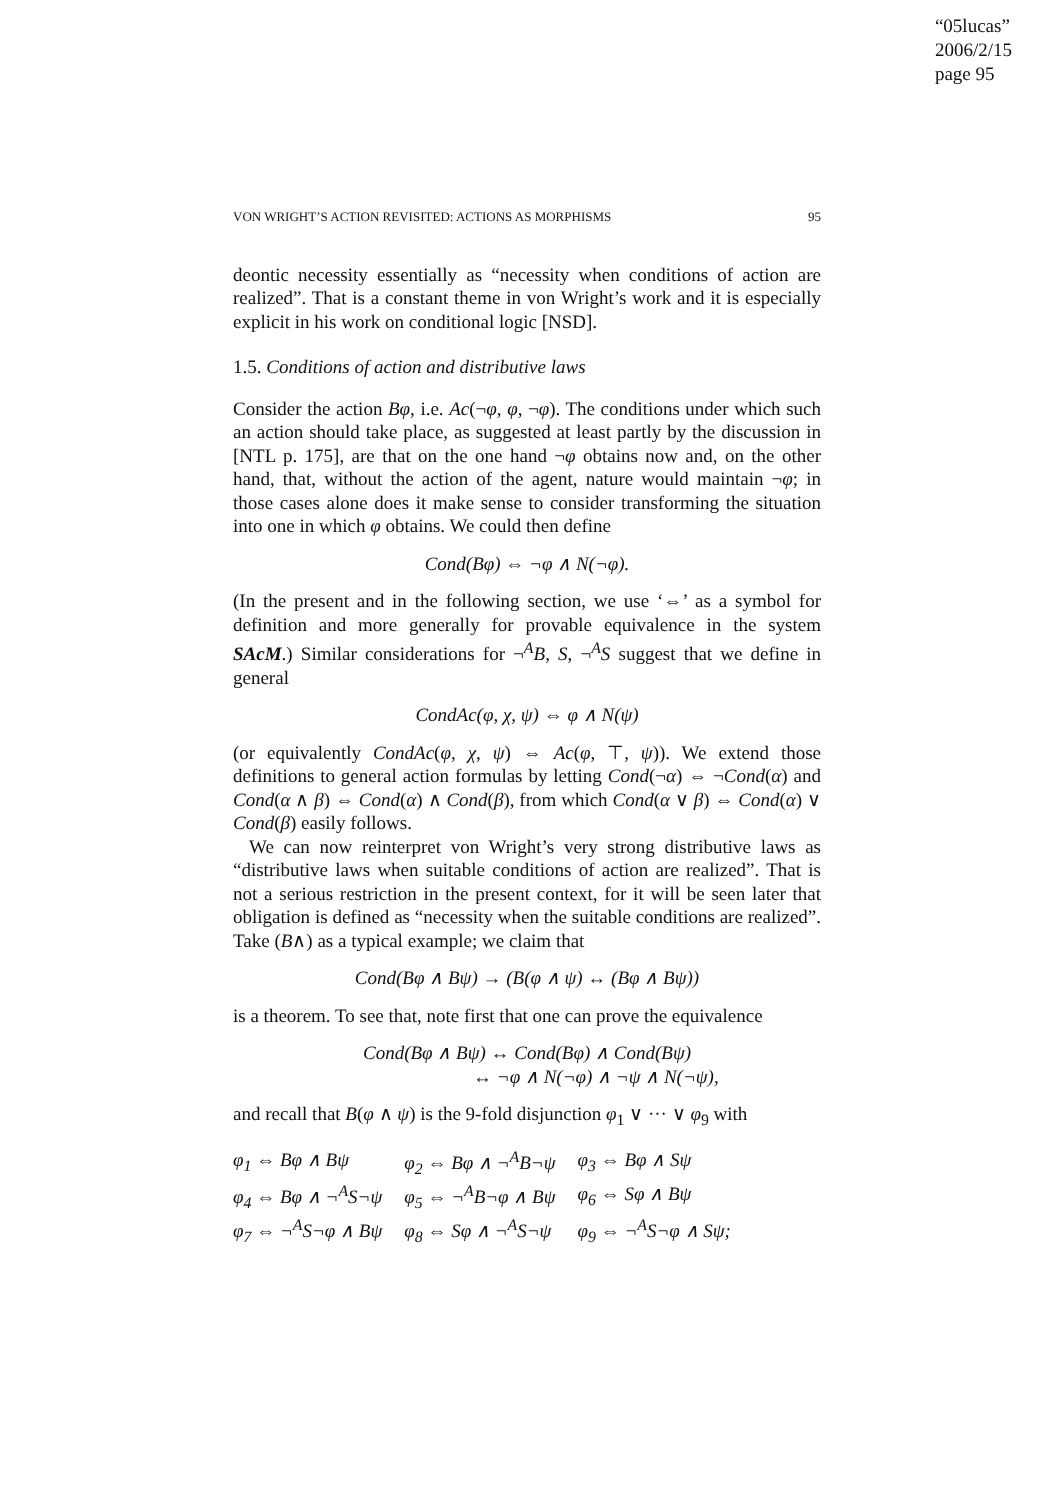“05lucas”
2006/2/15
page 95
VON WRIGHT’S ACTION REVISITED: ACTIONS AS MORPHISMS 95
deontic necessity essentially as “necessity when conditions of action are realized”. That is a constant theme in von Wright’s work and it is especially explicit in his work on conditional logic [NSD].
1.5. Conditions of action and distributive laws
Consider the action Bφ, i.e. Ac(¬φ, φ, ¬φ). The conditions under which such an action should take place, as suggested at least partly by the discussion in [NTL p. 175], are that on the one hand ¬φ obtains now and, on the other hand, that, without the action of the agent, nature would maintain ¬φ; in those cases alone does it make sense to consider transforming the situation into one in which φ obtains. We could then define
Cond(Bφ) ⇔ ¬φ ∧ N(¬φ).
(In the present and in the following section, we use ‘⇔’ as a symbol for definition and more generally for provable equivalence in the system SAcM.) Similar considerations for ¬<sup>A</sup>B, S, ¬<sup>A</sup>S suggest that we define in general
CondAc(φ, χ, ψ) ⇔ φ ∧ N(ψ)
(or equivalently CondAc(φ, χ, ψ) ⇔ Ac(φ, ⊤, ψ)). We extend those definitions to general action formulas by letting Cond(¬α) ⇔ ¬Cond(α) and Cond(α ∧ β) ⇔ Cond(α) ∧ Cond(β), from which Cond(α ∨ β) ⇔ Cond(α) ∨ Cond(β) easily follows.
We can now reinterpret von Wright’s very strong distributive laws as “distributive laws when suitable conditions of action are realized”. That is not a serious restriction in the present context, for it will be seen later that obligation is defined as “necessity when the suitable conditions are realized”. Take (B∧) as a typical example; we claim that
Cond(Bφ ∧ Bψ) → (B(φ ∧ ψ) ↔ (Bφ ∧ Bψ))
is a theorem. To see that, note first that one can prove the equivalence
Cond(Bφ ∧ Bψ) ↔ Cond(Bφ) ∧ Cond(Bψ)
↔ ¬φ ∧ N(¬φ) ∧ ¬ψ ∧ N(¬ψ),
and recall that B(φ ∧ ψ) is the 9-fold disjunction φ<sub>1</sub> ∨ ··· ∨ φ<sub>9</sub> with
| φ<sub>1</sub> ⇔ Bφ ∧ Bψ | φ<sub>2</sub> ⇔ Bφ ∧ ¬<sup>A</sup>B¬ψ | φ<sub>3</sub> ⇔ Bφ ∧ Sψ |
| φ<sub>4</sub> ⇔ Bφ ∧ ¬<sup>A</sup>S¬ψ | φ<sub>5</sub> ⇔ ¬<sup>A</sup>B¬φ ∧ Bψ | φ<sub>6</sub> ⇔ Sφ ∧ Bψ |
| φ<sub>7</sub> ⇔ ¬<sup>A</sup>S¬φ ∧ Bψ | φ<sub>8</sub> ⇔ Sφ ∧ ¬<sup>A</sup>S¬ψ | φ<sub>9</sub> ⇔ ¬<sup>A</sup>S¬φ ∧ Sψ; |